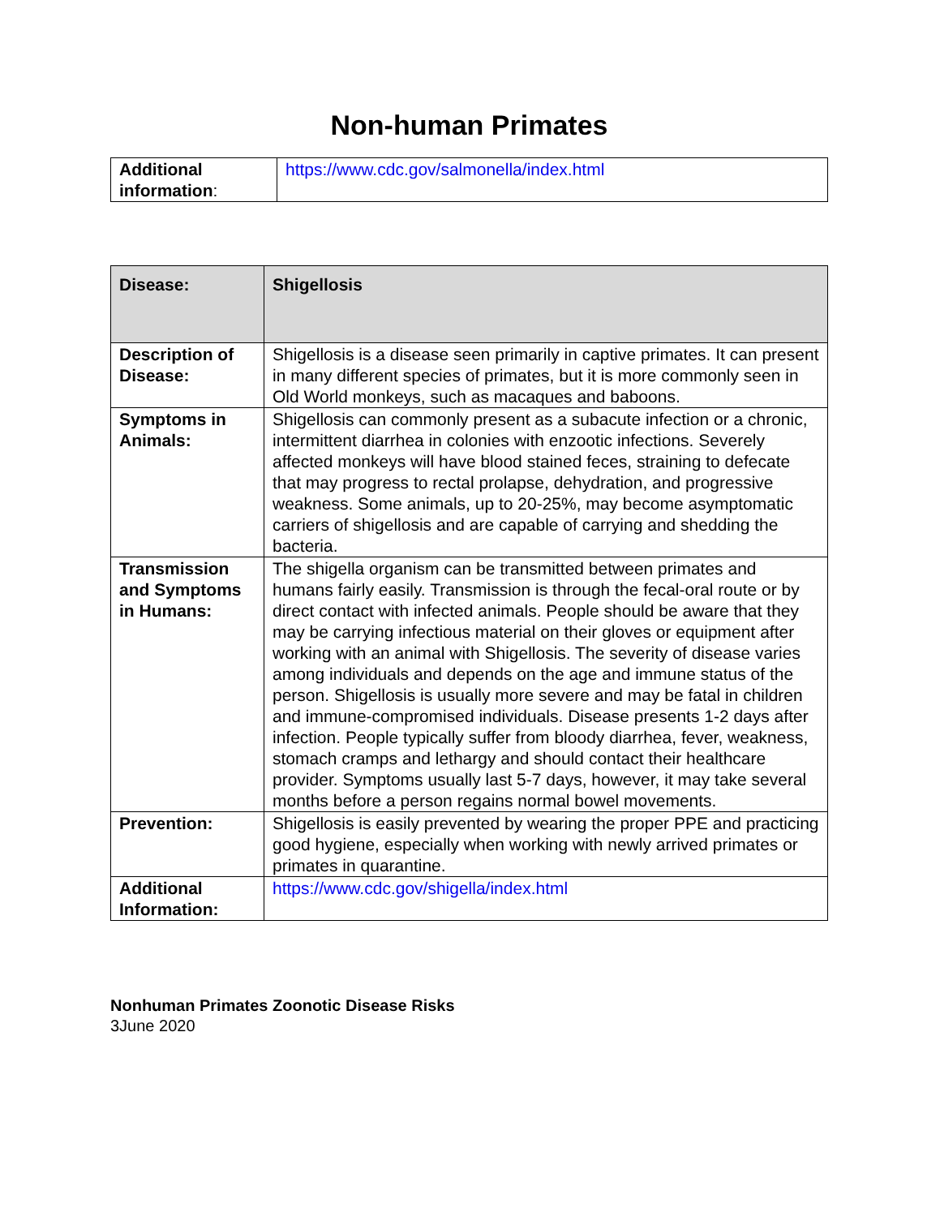Non-human Primates
| Additional information : | https://www.cdc.gov/salmonella/index.html |
| Disease: | Shigellosis |
| Description of Disease: | Shigellosis is a disease seen primarily in captive primates. It can present in many different species of primates, but it is more commonly seen in Old World monkeys, such as macaques and baboons. |
| Symptoms in Animals: | Shigellosis can commonly present as a subacute infection or a chronic, intermittent diarrhea in colonies with enzootic infections. Severely affected monkeys will have blood stained feces, straining to defecate that may progress to rectal prolapse, dehydration, and progressive weakness. Some animals, up to 20-25%, may become asymptomatic carriers of shigellosis and are capable of carrying and shedding the bacteria. |
| Transmission and Symptoms in Humans: | The shigella organism can be transmitted between primates and humans fairly easily. Transmission is through the fecal-oral route or by direct contact with infected animals. People should be aware that they may be carrying infectious material on their gloves or equipment after working with an animal with Shigellosis. The severity of disease varies among individuals and depends on the age and immune status of the person. Shigellosis is usually more severe and may be fatal in children and immune-compromised individuals. Disease presents 1-2 days after infection. People typically suffer from bloody diarrhea, fever, weakness, stomach cramps and lethargy and should contact their healthcare provider. Symptoms usually last 5-7 days, however, it may take several months before a person regains normal bowel movements. |
| Prevention: | Shigellosis is easily prevented by wearing the proper PPE and practicing good hygiene, especially when working with newly arrived primates or primates in quarantine. |
| Additional Information: | https://www.cdc.gov/shigella/index.html |
Nonhuman Primates Zoonotic Disease Risks
3June 2020